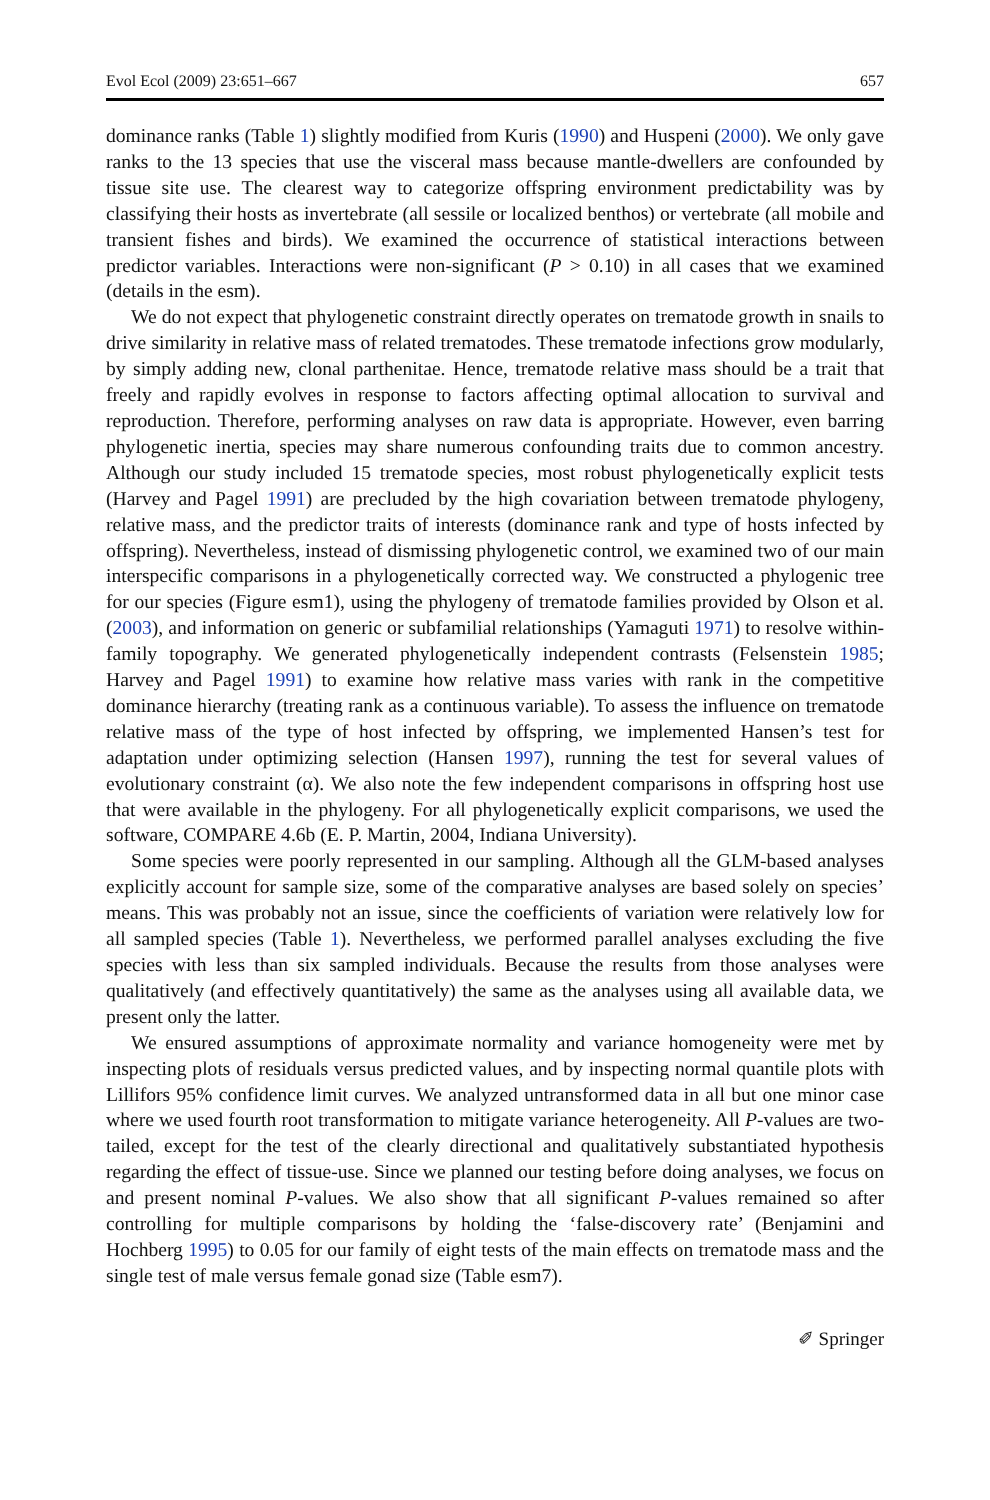Evol Ecol (2009) 23:651–667 657
dominance ranks (Table 1) slightly modified from Kuris (1990) and Huspeni (2000). We only gave ranks to the 13 species that use the visceral mass because mantle-dwellers are confounded by tissue site use. The clearest way to categorize offspring environment predictability was by classifying their hosts as invertebrate (all sessile or localized benthos) or vertebrate (all mobile and transient fishes and birds). We examined the occurrence of statistical interactions between predictor variables. Interactions were non-significant (P > 0.10) in all cases that we examined (details in the esm).
We do not expect that phylogenetic constraint directly operates on trematode growth in snails to drive similarity in relative mass of related trematodes. These trematode infections grow modularly, by simply adding new, clonal parthenitae. Hence, trematode relative mass should be a trait that freely and rapidly evolves in response to factors affecting optimal allocation to survival and reproduction. Therefore, performing analyses on raw data is appropriate. However, even barring phylogenetic inertia, species may share numerous confounding traits due to common ancestry. Although our study included 15 trematode species, most robust phylogenetically explicit tests (Harvey and Pagel 1991) are precluded by the high covariation between trematode phylogeny, relative mass, and the predictor traits of interests (dominance rank and type of hosts infected by offspring). Nevertheless, instead of dismissing phylogenetic control, we examined two of our main interspecific comparisons in a phylogenetically corrected way. We constructed a phylogenic tree for our species (Figure esm1), using the phylogeny of trematode families provided by Olson et al. (2003), and information on generic or subfamilial relationships (Yamaguti 1971) to resolve within-family topography. We generated phylogenetically independent contrasts (Felsenstein 1985; Harvey and Pagel 1991) to examine how relative mass varies with rank in the competitive dominance hierarchy (treating rank as a continuous variable). To assess the influence on trematode relative mass of the type of host infected by offspring, we implemented Hansen’s test for adaptation under optimizing selection (Hansen 1997), running the test for several values of evolutionary constraint (α). We also note the few independent comparisons in offspring host use that were available in the phylogeny. For all phylogenetically explicit comparisons, we used the software, COMPARE 4.6b (E. P. Martin, 2004, Indiana University).
Some species were poorly represented in our sampling. Although all the GLM-based analyses explicitly account for sample size, some of the comparative analyses are based solely on species’ means. This was probably not an issue, since the coefficients of variation were relatively low for all sampled species (Table 1). Nevertheless, we performed parallel analyses excluding the five species with less than six sampled individuals. Because the results from those analyses were qualitatively (and effectively quantitatively) the same as the analyses using all available data, we present only the latter.
We ensured assumptions of approximate normality and variance homogeneity were met by inspecting plots of residuals versus predicted values, and by inspecting normal quantile plots with Lillifors 95% confidence limit curves. We analyzed untransformed data in all but one minor case where we used fourth root transformation to mitigate variance heterogeneity. All P-values are two-tailed, except for the test of the clearly directional and qualitatively substantiated hypothesis regarding the effect of tissue-use. Since we planned our testing before doing analyses, we focus on and present nominal P-values. We also show that all significant P-values remained so after controlling for multiple comparisons by holding the ‘false-discovery rate’ (Benjamini and Hochberg 1995) to 0.05 for our family of eight tests of the main effects on trematode mass and the single test of male versus female gonad size (Table esm7).
✐ Springer